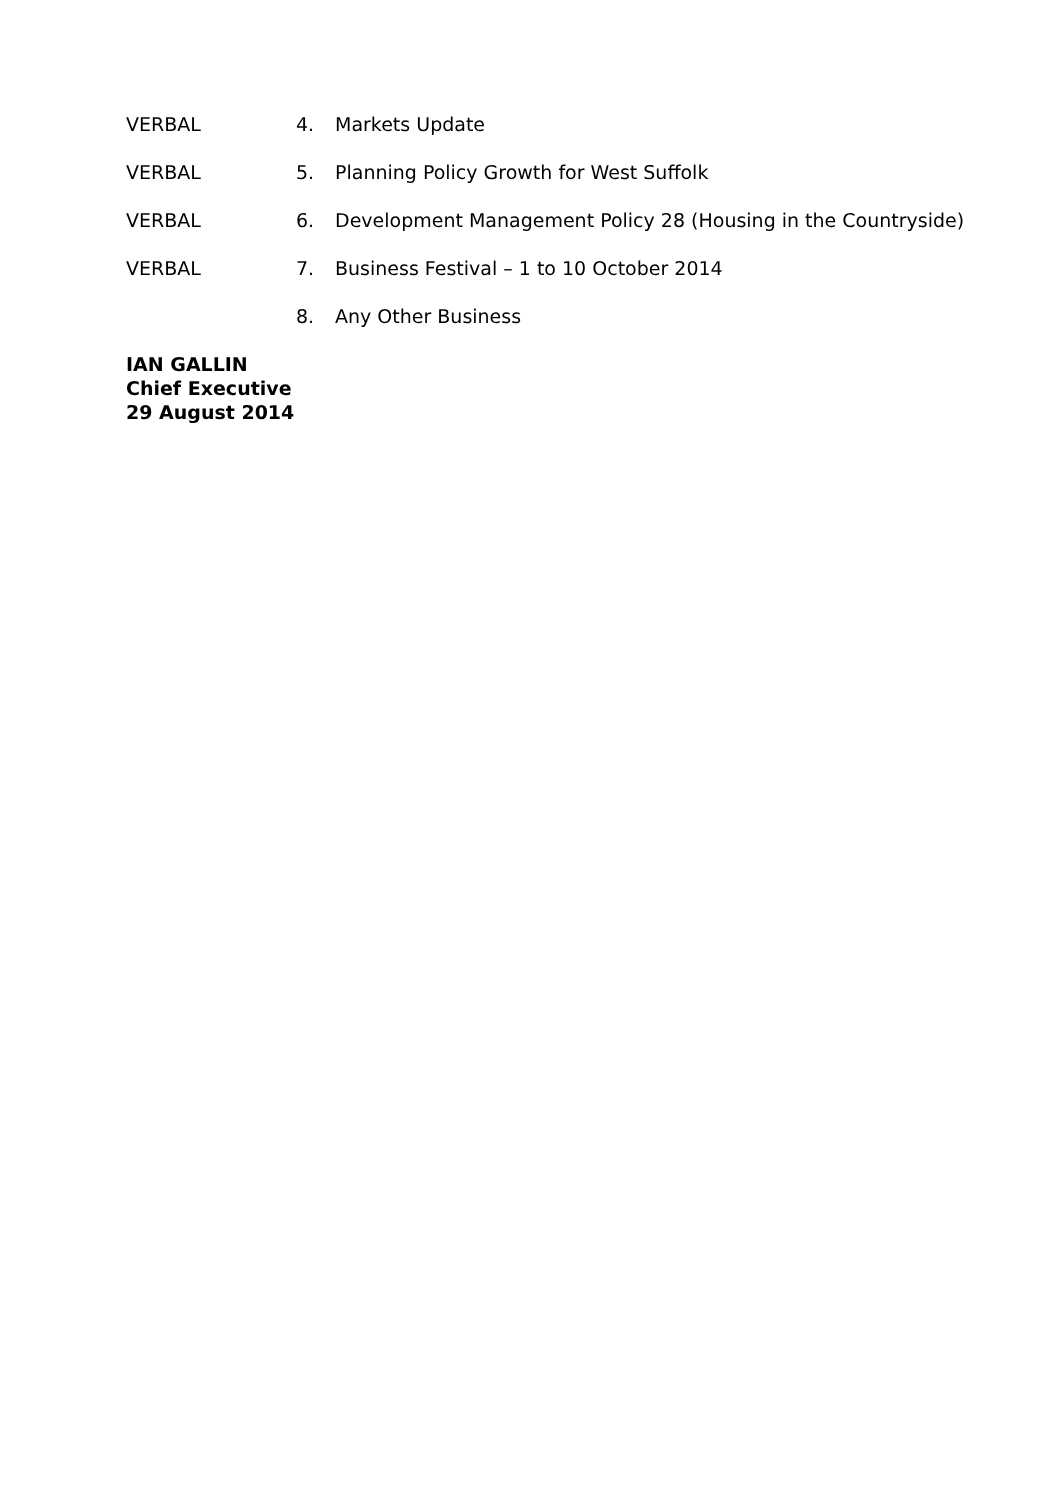VERBAL 4. Markets Update
VERBAL 5. Planning Policy Growth for West Suffolk
VERBAL 6. Development Management Policy 28 (Housing in the Countryside)
VERBAL 7. Business Festival – 1 to 10 October 2014
8. Any Other Business
IAN GALLIN
Chief Executive
29 August 2014